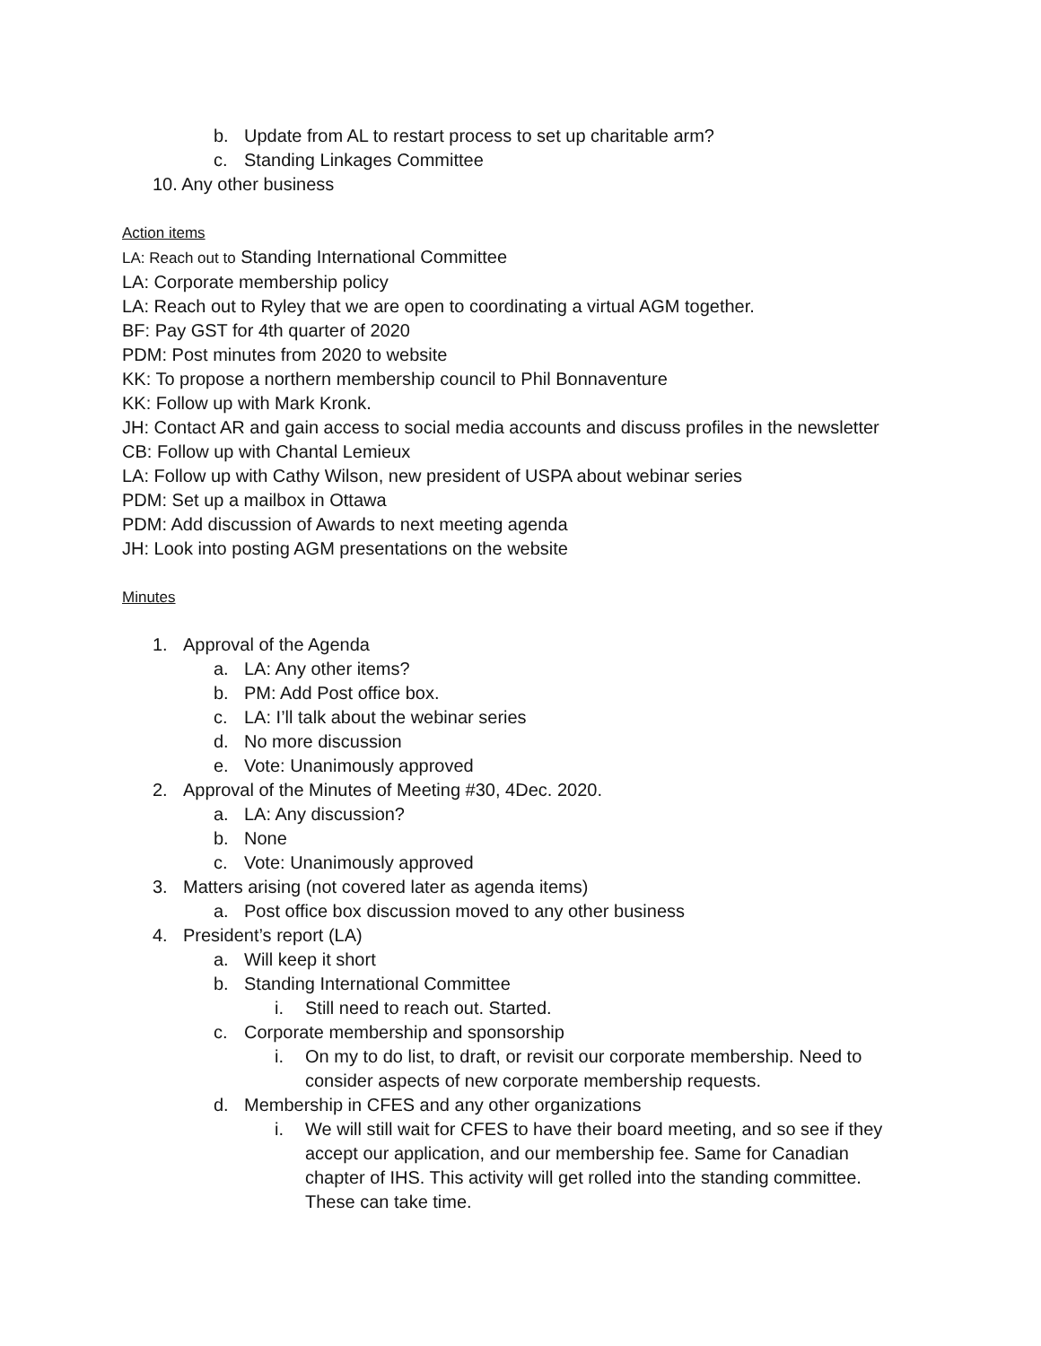b. Update from AL to restart process to set up charitable arm?
c. Standing Linkages Committee
10. Any other business
Action items
LA: Reach out to Standing International Committee
LA: Corporate membership policy
LA: Reach out to Ryley that we are open to coordinating a virtual AGM together.
BF: Pay GST for 4th quarter of 2020
PDM: Post minutes from 2020 to website
KK: To propose a northern membership council to Phil Bonnaventure
KK: Follow up with Mark Kronk.
JH: Contact AR and gain access to social media accounts and discuss profiles in the newsletter
CB: Follow up with Chantal Lemieux
LA: Follow up with Cathy Wilson, new president of USPA about webinar series
PDM: Set up a mailbox in Ottawa
PDM: Add discussion of Awards to next meeting agenda
JH: Look into posting AGM presentations on the website
Minutes
1. Approval of the Agenda
a. LA: Any other items?
b. PM: Add Post office box.
c. LA: I’ll talk about the webinar series
d. No more discussion
e. Vote: Unanimously approved
2. Approval of the Minutes of Meeting #30, 4Dec. 2020.
a. LA: Any discussion?
b. None
c. Vote: Unanimously approved
3. Matters arising (not covered later as agenda items)
a. Post office box discussion moved to any other business
4. President’s report (LA)
a. Will keep it short
b. Standing International Committee
i. Still need to reach out. Started.
c. Corporate membership and sponsorship
i. On my to do list, to draft, or revisit our corporate membership. Need to consider aspects of new corporate membership requests.
d. Membership in CFES and any other organizations
i. We will still wait for CFES to have their board meeting, and so see if they accept our application, and our membership fee. Same for Canadian chapter of IHS. This activity will get rolled into the standing committee. These can take time.